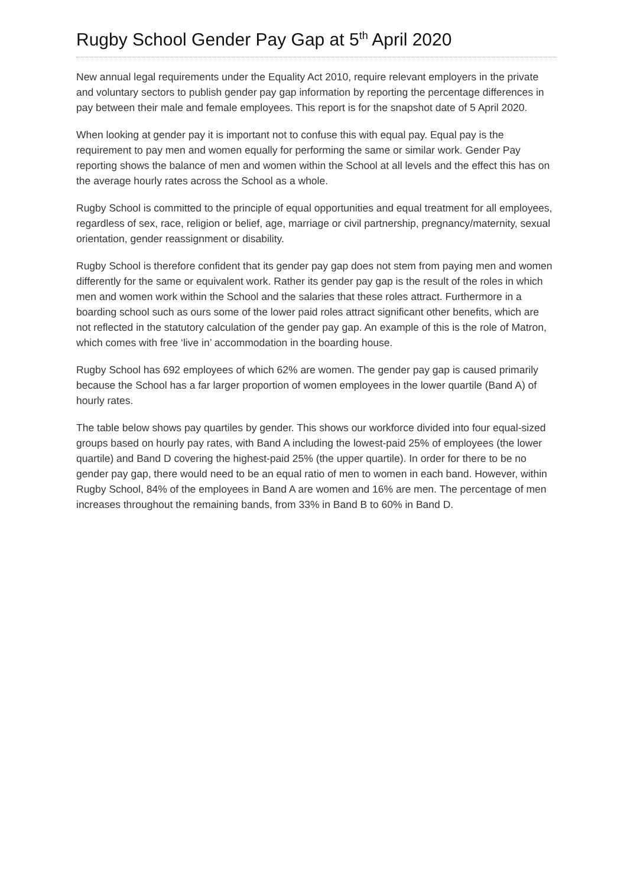Rugby School Gender Pay Gap at 5<sup>th</sup> April 2020
New annual legal requirements under the Equality Act 2010, require relevant employers in the private and voluntary sectors to publish gender pay gap information by reporting the percentage differences in pay between their male and female employees. This report is for the snapshot date of 5 April 2020.
When looking at gender pay it is important not to confuse this with equal pay. Equal pay is the requirement to pay men and women equally for performing the same or similar work. Gender Pay reporting shows the balance of men and women within the School at all levels and the effect this has on the average hourly rates across the School as a whole.
Rugby School is committed to the principle of equal opportunities and equal treatment for all employees, regardless of sex, race, religion or belief, age, marriage or civil partnership, pregnancy/maternity, sexual orientation, gender reassignment or disability.
Rugby School is therefore confident that its gender pay gap does not stem from paying men and women differently for the same or equivalent work. Rather its gender pay gap is the result of the roles in which men and women work within the School and the salaries that these roles attract. Furthermore in a boarding school such as ours some of the lower paid roles attract significant other benefits, which are not reflected in the statutory calculation of the gender pay gap. An example of this is the role of Matron, which comes with free ‘live in’ accommodation in the boarding house.
Rugby School has 692 employees of which 62% are women. The gender pay gap is caused primarily because the School has a far larger proportion of women employees in the lower quartile (Band A) of hourly rates.
The table below shows pay quartiles by gender. This shows our workforce divided into four equal-sized groups based on hourly pay rates, with Band A including the lowest-paid 25% of employees (the lower quartile) and Band D covering the highest-paid 25% (the upper quartile). In order for there to be no gender pay gap, there would need to be an equal ratio of men to women in each band. However, within Rugby School, 84% of the employees in Band A are women and 16% are men. The percentage of men increases throughout the remaining bands, from 33% in Band B to 60% in Band D.